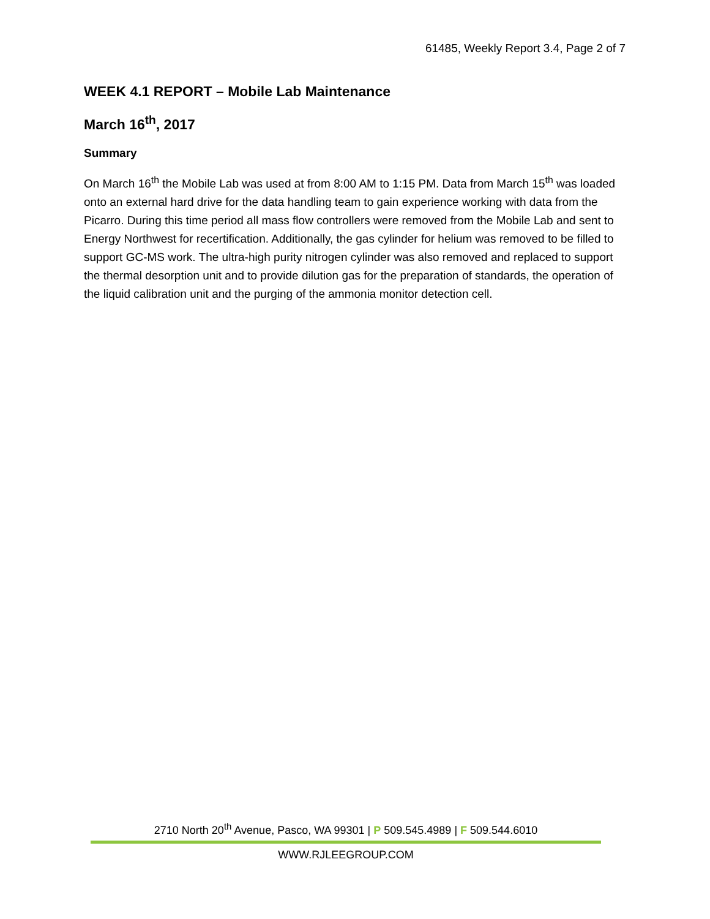61485, Weekly Report 3.4, Page 2 of 7
WEEK 4.1 REPORT – Mobile Lab Maintenance
March 16<sup>th</sup>, 2017
Summary
On March 16<sup>th</sup> the Mobile Lab was used at from 8:00 AM to 1:15 PM. Data from March 15<sup>th</sup> was loaded onto an external hard drive for the data handling team to gain experience working with data from the Picarro. During this time period all mass flow controllers were removed from the Mobile Lab and sent to Energy Northwest for recertification. Additionally, the gas cylinder for helium was removed to be filled to support GC-MS work. The ultra-high purity nitrogen cylinder was also removed and replaced to support the thermal desorption unit and to provide dilution gas for the preparation of standards, the operation of the liquid calibration unit and the purging of the ammonia monitor detection cell.
2710 North 20<sup>th</sup> Avenue, Pasco, WA 99301 | P 509.545.4989 | F 509.544.6010
WWW.RJLEEGROUP.COM